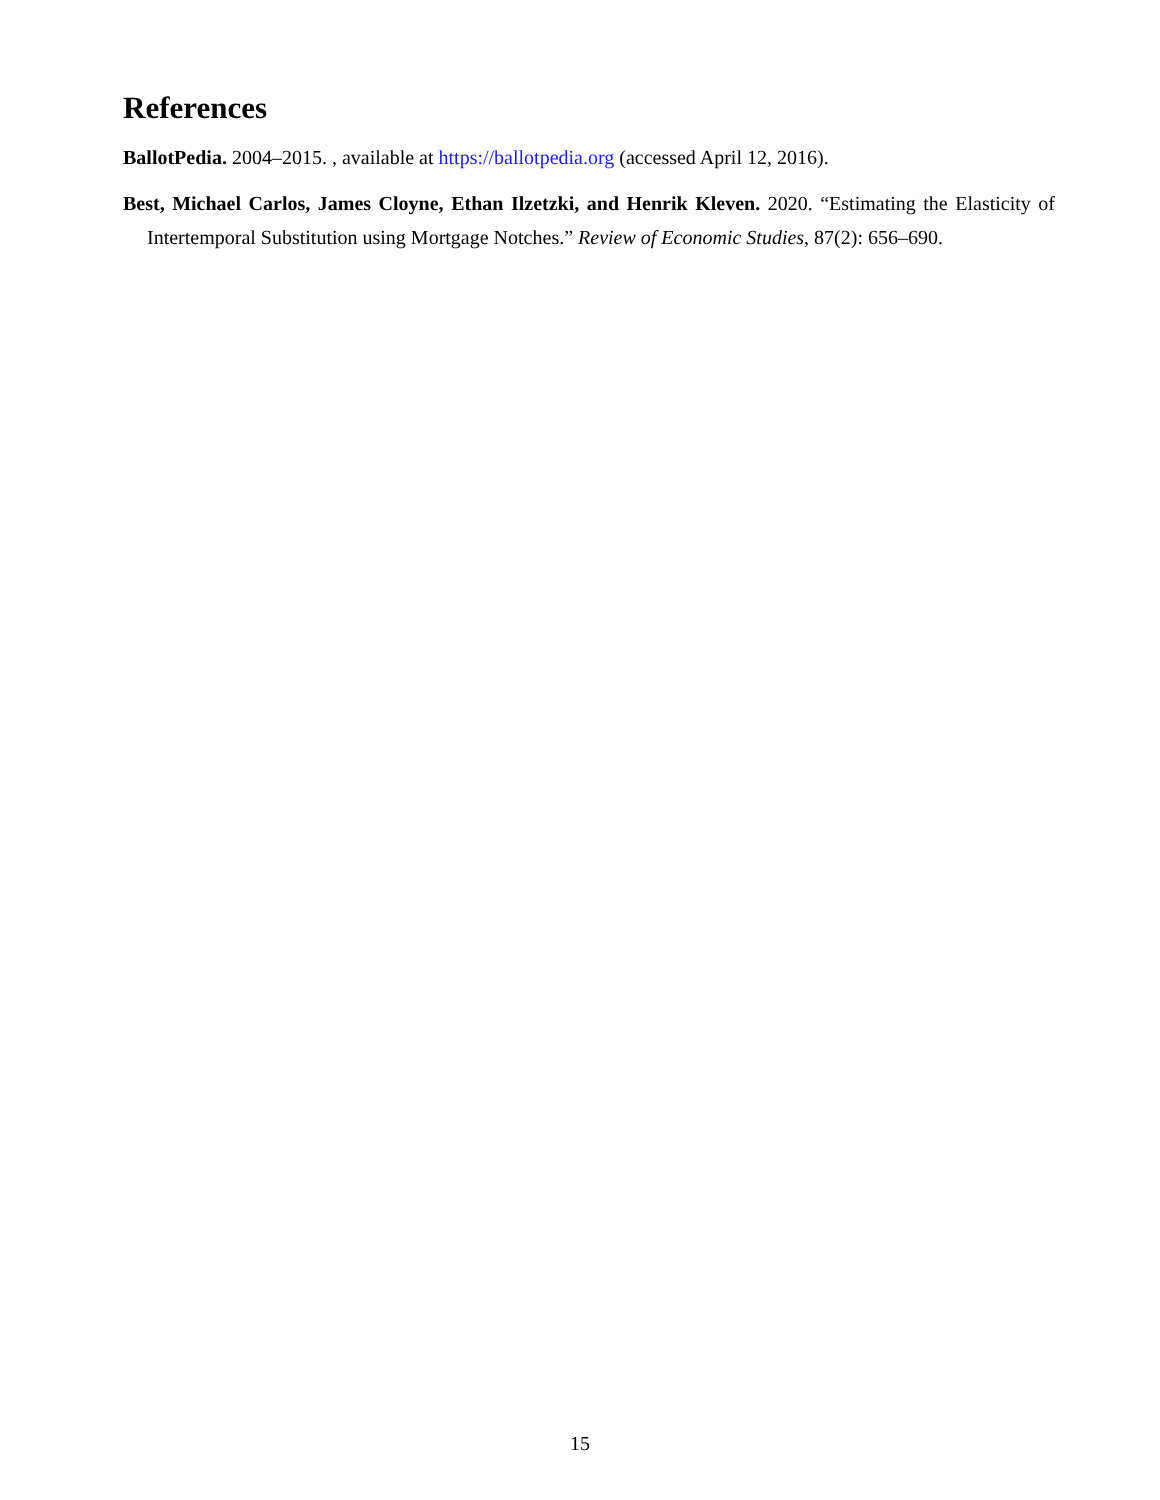References
BallotPedia. 2004–2015. , available at https://ballotpedia.org (accessed April 12, 2016).
Best, Michael Carlos, James Cloyne, Ethan Ilzetzki, and Henrik Kleven. 2020. “Estimating the Elasticity of Intertemporal Substitution using Mortgage Notches.” Review of Economic Studies, 87(2): 656–690.
15